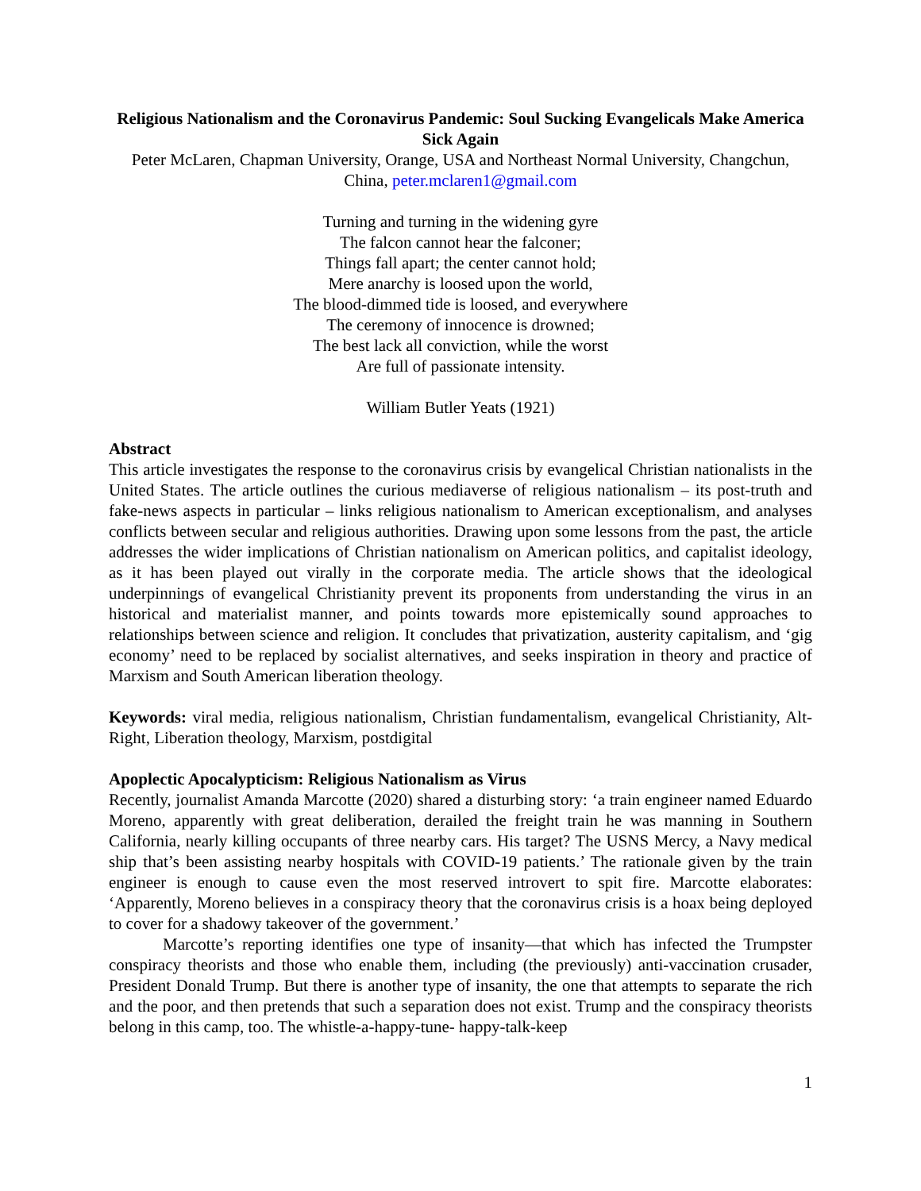Religious Nationalism and the Coronavirus Pandemic: Soul Sucking Evangelicals Make America Sick Again
Peter McLaren, Chapman University, Orange, USA and Northeast Normal University, Changchun, China, peter.mclaren1@gmail.com
Turning and turning in the widening gyre
The falcon cannot hear the falconer;
Things fall apart; the center cannot hold;
Mere anarchy is loosed upon the world,
The blood-dimmed tide is loosed, and everywhere
The ceremony of innocence is drowned;
The best lack all conviction, while the worst
Are full of passionate intensity.
William Butler Yeats (1921)
Abstract
This article investigates the response to the coronavirus crisis by evangelical Christian nationalists in the United States. The article outlines the curious mediaverse of religious nationalism – its post-truth and fake-news aspects in particular – links religious nationalism to American exceptionalism, and analyses conflicts between secular and religious authorities. Drawing upon some lessons from the past, the article addresses the wider implications of Christian nationalism on American politics, and capitalist ideology, as it has been played out virally in the corporate media. The article shows that the ideological underpinnings of evangelical Christianity prevent its proponents from understanding the virus in an historical and materialist manner, and points towards more epistemically sound approaches to relationships between science and religion. It concludes that privatization, austerity capitalism, and ‘gig economy’ need to be replaced by socialist alternatives, and seeks inspiration in theory and practice of Marxism and South American liberation theology.
Keywords: viral media, religious nationalism, Christian fundamentalism, evangelical Christianity, Alt-Right, Liberation theology, Marxism, postdigital
Apoplectic Apocalypticism: Religious Nationalism as Virus
Recently, journalist Amanda Marcotte (2020) shared a disturbing story: ‘a train engineer named Eduardo Moreno, apparently with great deliberation, derailed the freight train he was manning in Southern California, nearly killing occupants of three nearby cars. His target? The USNS Mercy, a Navy medical ship that’s been assisting nearby hospitals with COVID-19 patients.’ The rationale given by the train engineer is enough to cause even the most reserved introvert to spit fire. Marcotte elaborates: ‘Apparently, Moreno believes in a conspiracy theory that the coronavirus crisis is a hoax being deployed to cover for a shadowy takeover of the government.’
Marcotte’s reporting identifies one type of insanity—that which has infected the Trumpster conspiracy theorists and those who enable them, including (the previously) anti-vaccination crusader, President Donald Trump. But there is another type of insanity, the one that attempts to separate the rich and the poor, and then pretends that such a separation does not exist. Trump and the conspiracy theorists belong in this camp, too. The whistle-a-happy-tune- happy-talk-keep
1